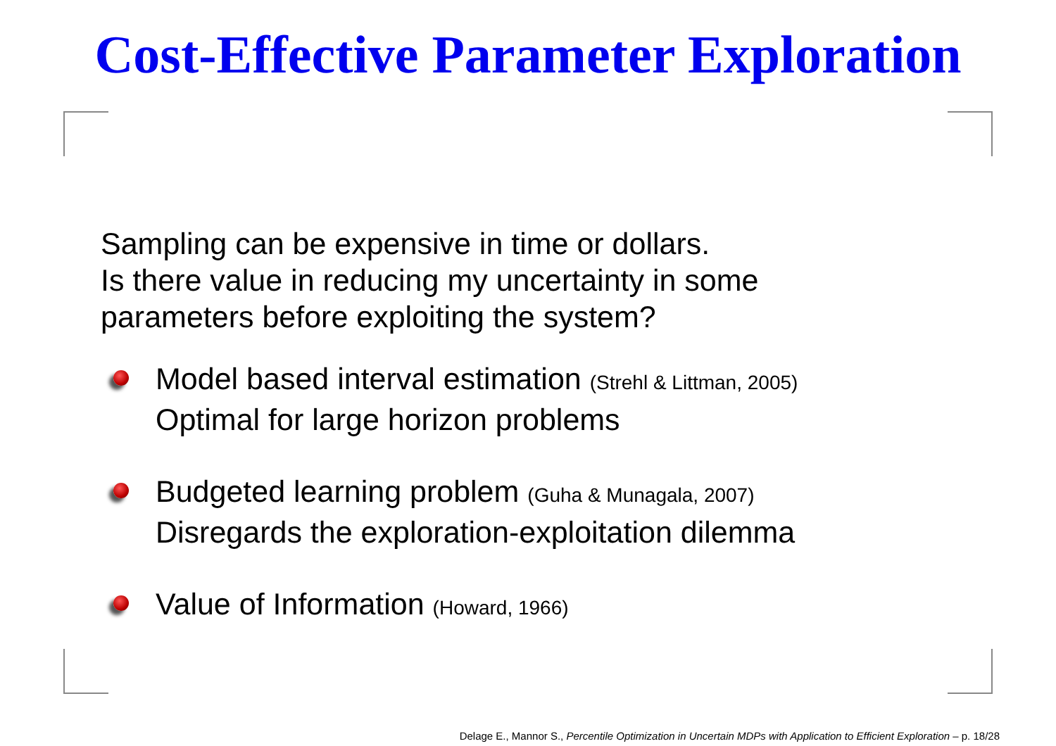Cost-Effective Parameter Exploration
Sampling can be expensive in time or dollars.
Is there value in reducing my uncertainty in some
parameters before exploiting the system?
Model based interval estimation (Strehl & Littman, 2005)
Optimal for large horizon problems
Budgeted learning problem (Guha & Munagala, 2007)
Disregards the exploration-exploitation dilemma
Value of Information (Howard, 1966)
Delage E., Mannor S., Percentile Optimization in Uncertain MDPs with Application to Efficient Exploration – p. 18/28